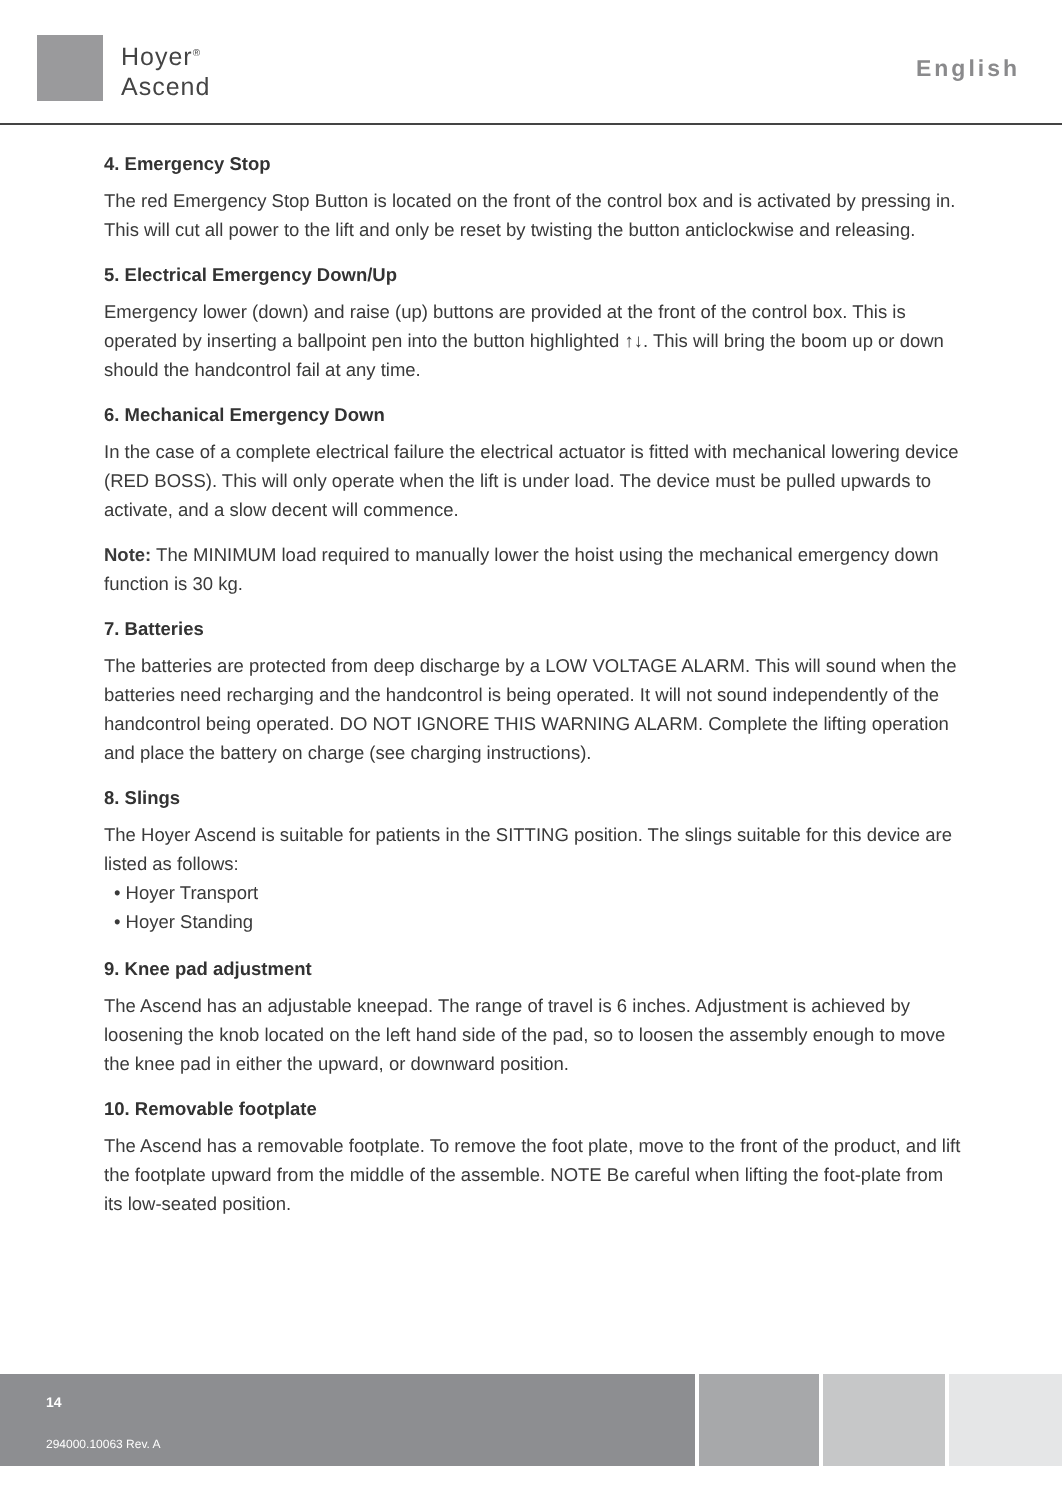Hoyer<sup>®</sup>
Ascend
English
4. Emergency Stop
The red Emergency Stop Button is located on the front of the control box and is activated by pressing in. This will cut all power to the lift and only be reset by twisting the button anticlockwise and releasing.
5. Electrical Emergency Down/Up
Emergency lower (down) and raise (up) buttons are provided at the front of the control box. This is operated by inserting a ballpoint pen into the button highlighted ↑↓. This will bring the boom up or down should the handcontrol fail at any time.
6. Mechanical Emergency Down
In the case of a complete electrical failure the electrical actuator is fitted with mechanical lowering device (RED BOSS). This will only operate when the lift is under load. The device must be pulled upwards to activate, and a slow decent will commence.
Note: The MINIMUM load required to manually lower the hoist using the mechanical emergency down function is 30 kg.
7. Batteries
The batteries are protected from deep discharge by a LOW VOLTAGE ALARM. This will sound when the batteries need recharging and the handcontrol is being operated. It will not sound independently of the handcontrol being operated. DO NOT IGNORE THIS WARNING ALARM. Complete the lifting operation and place the battery on charge (see charging instructions).
8. Slings
The Hoyer Ascend is suitable for patients in the SITTING position. The slings suitable for this device are listed as follows:
• Hoyer Transport
• Hoyer Standing
9. Knee pad adjustment
The Ascend has an adjustable kneepad. The range of travel is 6 inches. Adjustment is achieved by loosening the knob located on the left hand side of the pad, so to loosen the assembly enough to move the knee pad in either the upward, or downward position.
10. Removable footplate
The Ascend has a removable footplate. To remove the foot plate, move to the front of the product, and lift the footplate upward from the middle of the assemble. NOTE Be careful when lifting the foot-plate from its low-seated position.
14
294000.10063 Rev. A